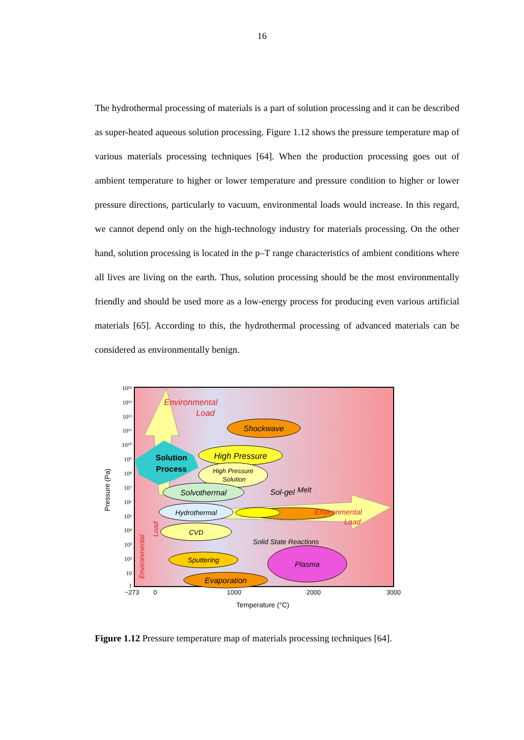16
The hydrothermal processing of materials is a part of solution processing and it can be described as super-heated aqueous solution processing. Figure 1.12 shows the pressure temperature map of various materials processing techniques [64]. When the production processing goes out of ambient temperature to higher or lower temperature and pressure condition to higher or lower pressure directions, particularly to vacuum, environmental loads would increase. In this regard, we cannot depend only on the high-technology industry for materials processing. On the other hand, solution processing is located in the p–T range characteristics of ambient conditions where all lives are living on the earth. Thus, solution processing should be the most environmentally friendly and should be used more as a low-energy process for producing even various artificial materials [65]. According to this, the hydrothermal processing of advanced materials can be considered as environmentally benign.
10¹⁴
10¹³
10¹²
10¹¹
10¹⁰
10⁹
10⁸
10⁷
10⁶
10⁵
10⁴
10³
10²
10
1
−273
0
1000
2000
3000
Temperature (°C)
Pressure (Pa)
Environmental
Load
Shockwave
High Pressure
High Pressure
Solution
Solution
Process
Solvothermal
Sol-gel
Melt
Hydrothermal
Environmental
Load
CVD
Solid State Reactions
Sputtering
Plasma
Evaporation
Environmental
Load
Figure 1.12 Pressure temperature map of materials processing techniques [64].